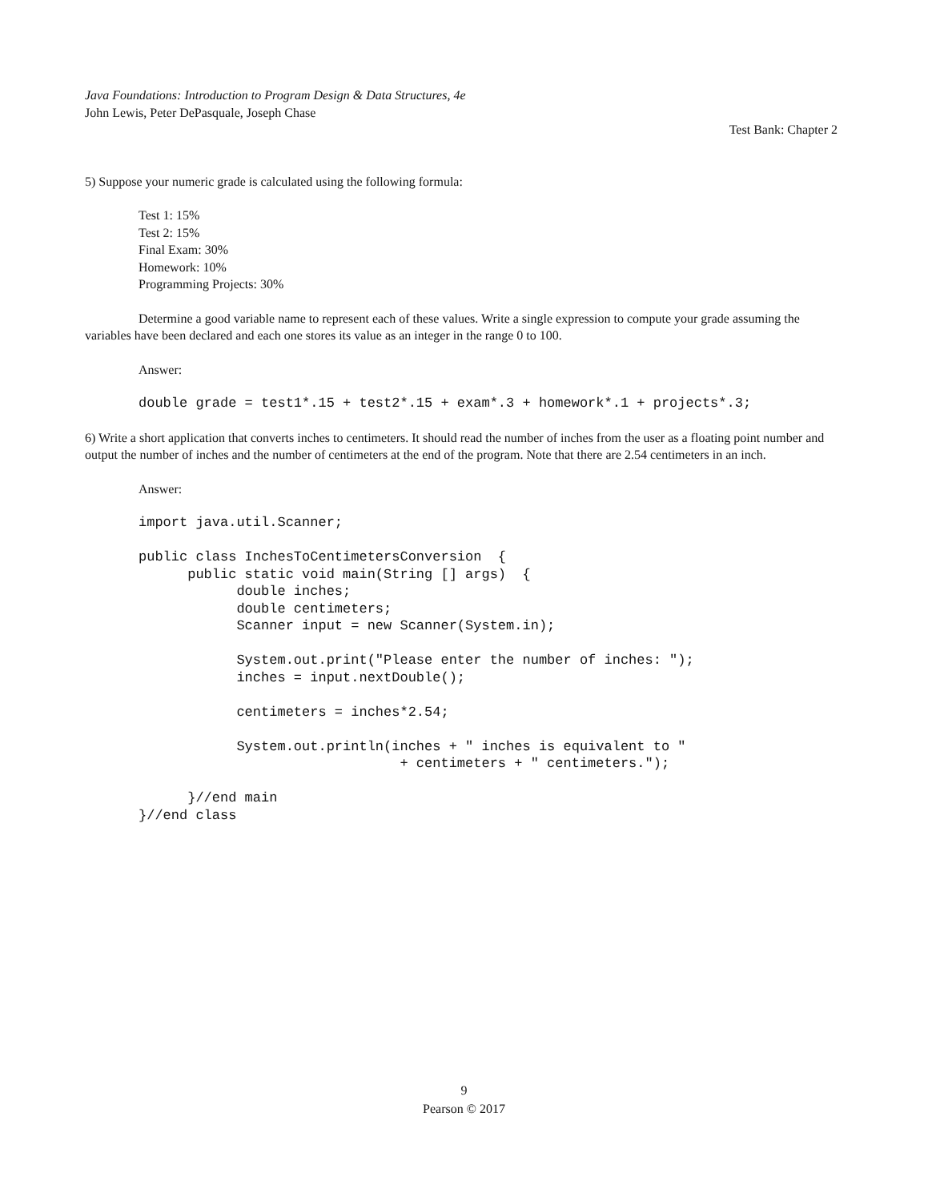Java Foundations: Introduction to Program Design & Data Structures, 4e
John Lewis, Peter DePasquale, Joseph Chase
Test Bank: Chapter 2
5) Suppose your numeric grade is calculated using the following formula:
Test 1: 15%
Test 2: 15%
Final Exam: 30%
Homework: 10%
Programming Projects: 30%
Determine a good variable name to represent each of these values. Write a single expression to compute your grade assuming the variables have been declared and each one stores its value as an integer in the range 0 to 100.
Answer:
double grade = test1*.15 + test2*.15 + exam*.3 + homework*.1 + projects*.3;
6) Write a short application that converts inches to centimeters. It should read the number of inches from the user as a floating point number and output the number of inches and the number of centimeters at the end of the program. Note that there are 2.54 centimeters in an inch.
Answer:
import java.util.Scanner;

public class InchesToCentimetersConversion  {
      public static void main(String [] args)  {
            double inches;
            double centimeters;
            Scanner input = new Scanner(System.in);

            System.out.print("Please enter the number of inches: ");
            inches = input.nextDouble();

            centimeters = inches*2.54;

            System.out.println(inches + " inches is equivalent to "
                                + centimeters + " centimeters.");

      }//end main
}//end class
9
Pearson © 2017